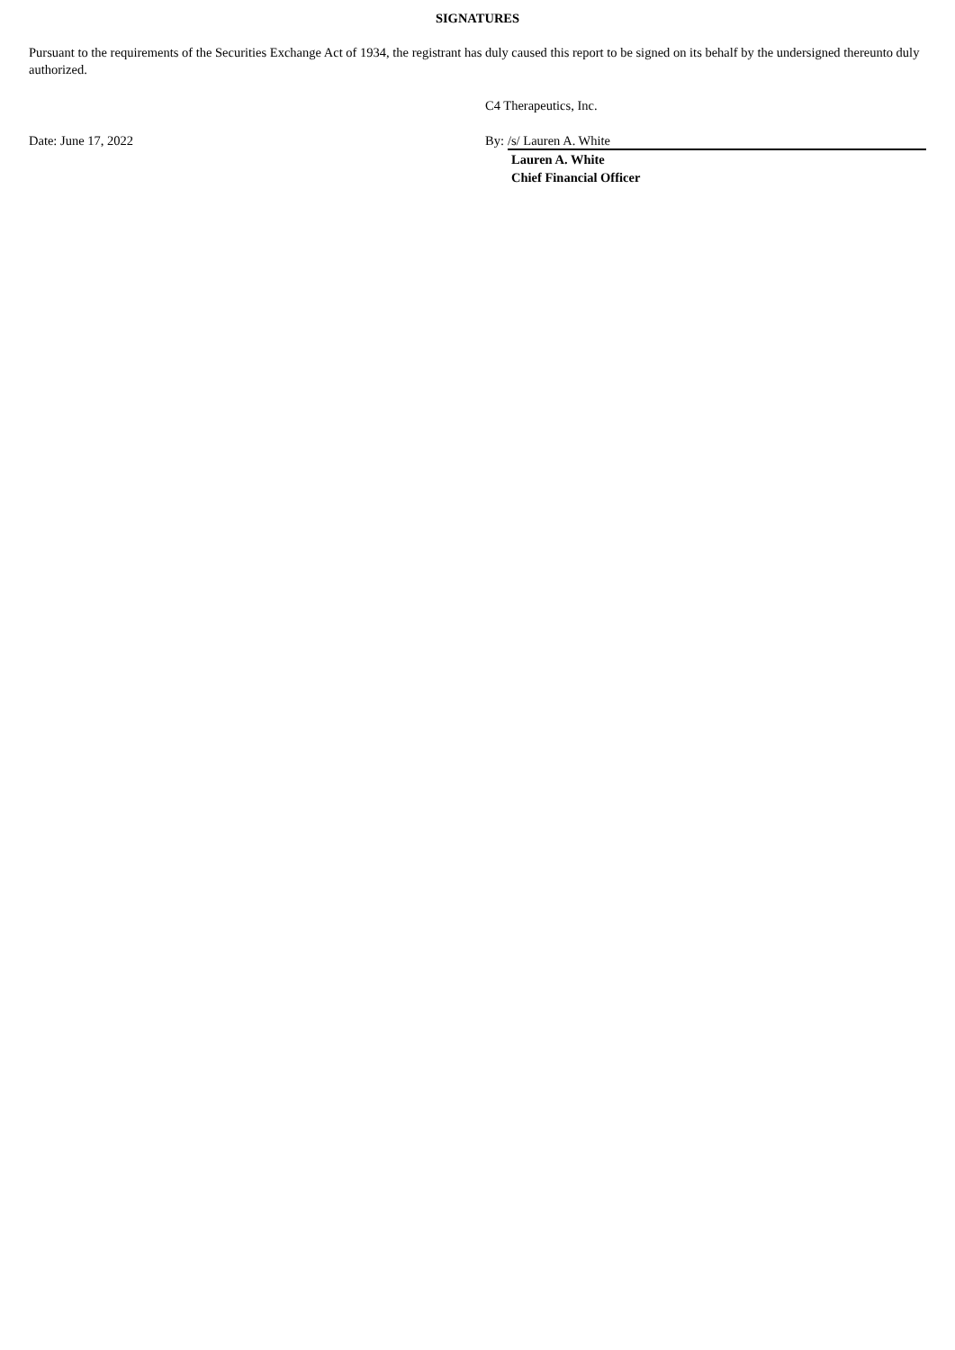SIGNATURES
Pursuant to the requirements of the Securities Exchange Act of 1934, the registrant has duly caused this report to be signed on its behalf by the undersigned thereunto duly authorized.
C4 Therapeutics, Inc.
Date: June 17, 2022 By: /s/ Lauren A. White
Lauren A. White
Chief Financial Officer